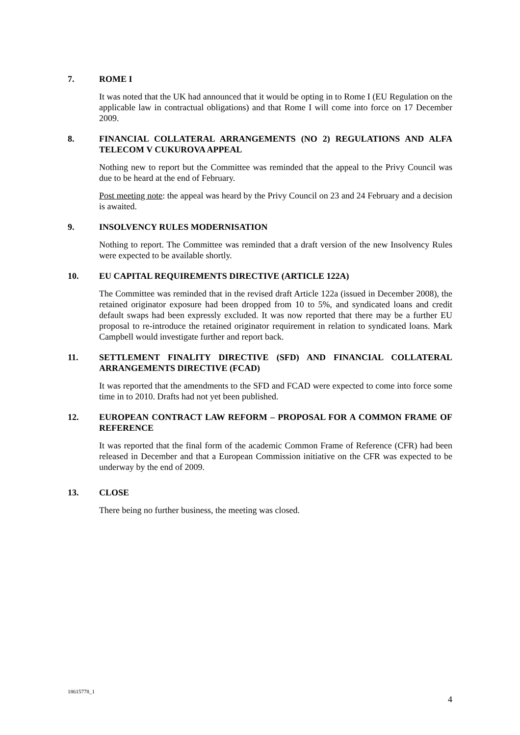7. ROME I
It was noted that the UK had announced that it would be opting in to Rome I (EU Regulation on the applicable law in contractual obligations) and that Rome I will come into force on 17 December 2009.
8. FINANCIAL COLLATERAL ARRANGEMENTS (NO 2) REGULATIONS AND ALFA TELECOM V CUKUROVA APPEAL
Nothing new to report but the Committee was reminded that the appeal to the Privy Council was due to be heard at the end of February.
Post meeting note: the appeal was heard by the Privy Council on 23 and 24 February and a decision is awaited.
9. INSOLVENCY RULES MODERNISATION
Nothing to report. The Committee was reminded that a draft version of the new Insolvency Rules were expected to be available shortly.
10. EU CAPITAL REQUIREMENTS DIRECTIVE (ARTICLE 122A)
The Committee was reminded that in the revised draft Article 122a (issued in December 2008), the retained originator exposure had been dropped from 10 to 5%, and syndicated loans and credit default swaps had been expressly excluded. It was now reported that there may be a further EU proposal to re-introduce the retained originator requirement in relation to syndicated loans. Mark Campbell would investigate further and report back.
11. SETTLEMENT FINALITY DIRECTIVE (SFD) AND FINANCIAL COLLATERAL ARRANGEMENTS DIRECTIVE (FCAD)
It was reported that the amendments to the SFD and FCAD were expected to come into force some time in to 2010. Drafts had not yet been published.
12. EUROPEAN CONTRACT LAW REFORM – PROPOSAL FOR A COMMON FRAME OF REFERENCE
It was reported that the final form of the academic Common Frame of Reference (CFR) had been released in December and that a European Commission initiative on the CFR was expected to be underway by the end of 2009.
13. CLOSE
There being no further business, the meeting was closed.
18615778_1
4